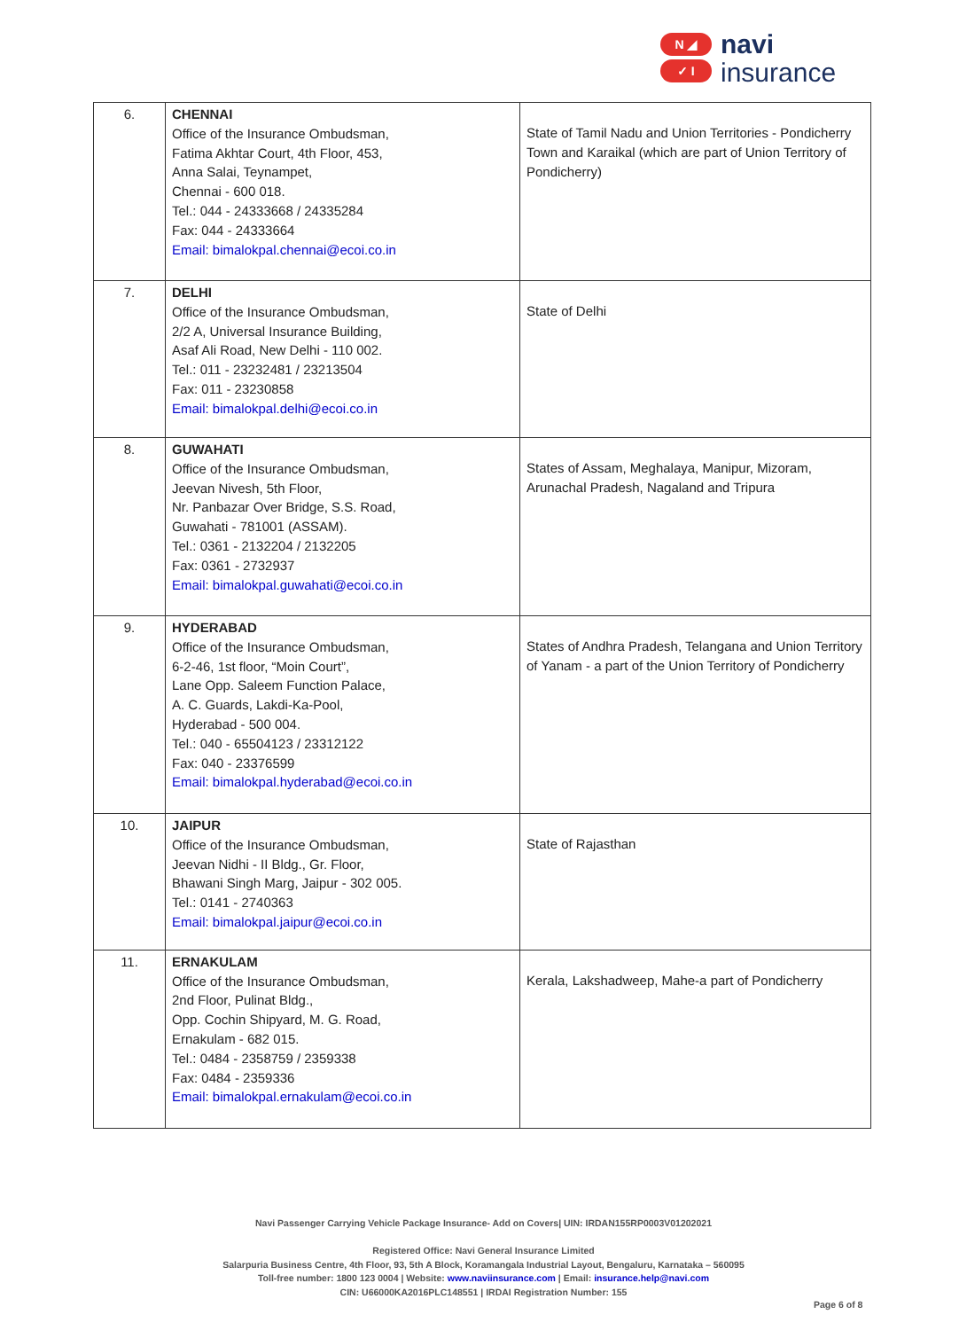N ◢
✓ I
navi
insurance
| 6. | CHENNAI Office of the Insurance Ombudsman, Fatima Akhtar Court, 4th Floor, 453, Anna Salai, Teynampet, Chennai - 600 018. Tel.: 044 - 24333668 / 24335284 Fax: 044 - 24333664 Email: bimalokpal.chennai@ecoi.co.in | State of Tamil Nadu and Union Territories - Pondicherry Town and Karaikal (which are part of Union Territory of Pondicherry) |
| 7. | DELHI Office of the Insurance Ombudsman, 2/2 A, Universal Insurance Building, Asaf Ali Road, New Delhi - 110 002. Tel.: 011 - 23232481 / 23213504 Fax: 011 - 23230858 Email: bimalokpal.delhi@ecoi.co.in | State of Delhi |
| 8. | GUWAHATI Office of the Insurance Ombudsman, Jeevan Nivesh, 5th Floor, Nr. Panbazar Over Bridge, S.S. Road, Guwahati - 781001 (ASSAM). Tel.: 0361 - 2132204 / 2132205 Fax: 0361 - 2732937 Email: bimalokpal.guwahati@ecoi.co.in | States of Assam, Meghalaya, Manipur, Mizoram, Arunachal Pradesh, Nagaland and Tripura |
| 9. | HYDERABAD Office of the Insurance Ombudsman, 6-2-46, 1st floor, “Moin Court”, Lane Opp. Saleem Function Palace, A. C. Guards, Lakdi-Ka-Pool, Hyderabad - 500 004. Tel.: 040 - 65504123 / 23312122 Fax: 040 - 23376599 Email: bimalokpal.hyderabad@ecoi.co.in | States of Andhra Pradesh, Telangana and Union Territory of Yanam - a part of the Union Territory of Pondicherry |
| 10. | JAIPUR Office of the Insurance Ombudsman, Jeevan Nidhi - II Bldg., Gr. Floor, Bhawani Singh Marg, Jaipur - 302 005. Tel.: 0141 - 2740363 Email: bimalokpal.jaipur@ecoi.co.in | State of Rajasthan |
| 11. | ERNAKULAM Office of the Insurance Ombudsman, 2nd Floor, Pulinat Bldg., Opp. Cochin Shipyard, M. G. Road, Ernakulam - 682 015. Tel.: 0484 - 2358759 / 2359338 Fax: 0484 - 2359336 Email: bimalokpal.ernakulam@ecoi.co.in | Kerala, Lakshadweep, Mahe-a part of Pondicherry |
Navi Passenger Carrying Vehicle Package Insurance- Add on Covers| UIN: IRDAN155RP0003V01202021
Registered Office: Navi General Insurance Limited
Salarpuria Business Centre, 4th Floor, 93, 5th A Block, Koramangala Industrial Layout, Bengaluru, Karnataka – 560095
Toll-free number: 1800 123 0004 | Website: www.naviinsurance.com | Email: insurance.help@navi.com
CIN: U66000KA2016PLC148551 | IRDAI Registration Number: 155
Page 6 of 8